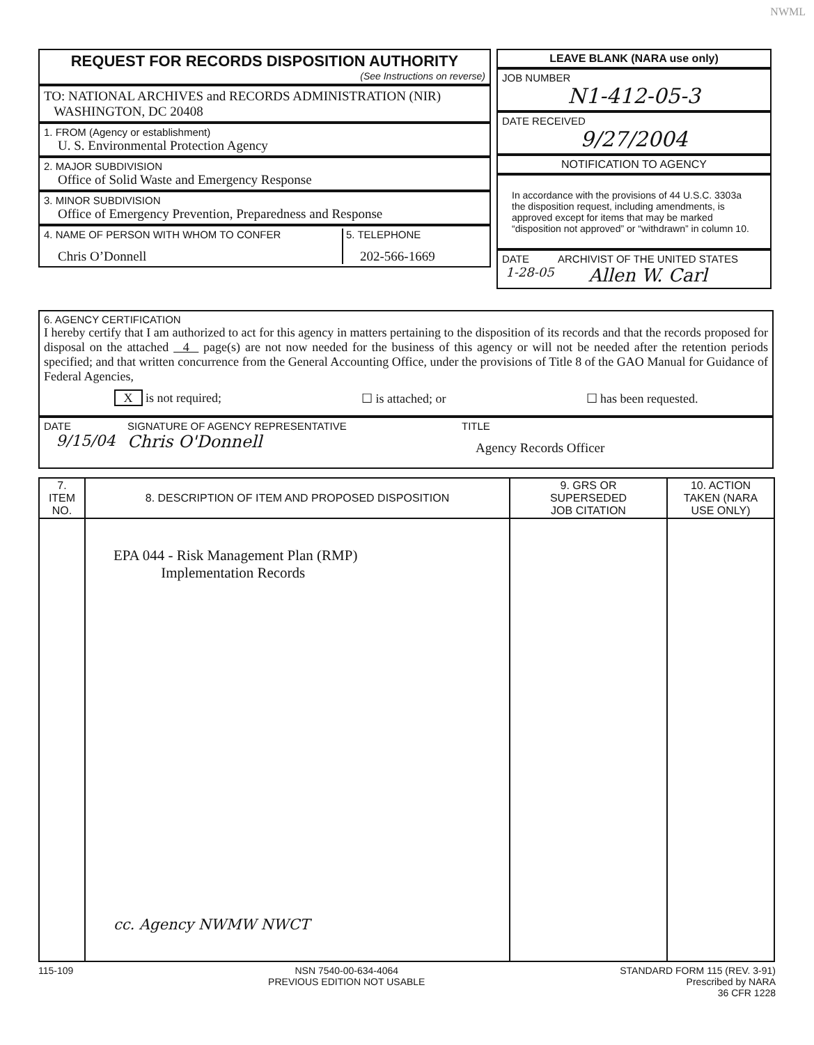NWML
REQUEST FOR RECORDS DISPOSITION AUTHORITY
(See Instructions on reverse)
TO: NATIONAL ARCHIVES and RECORDS ADMINISTRATION (NIR)
WASHINGTON, DC 20408
1. FROM (Agency or establishment)
U. S. Environmental Protection Agency
2. MAJOR SUBDIVISION
Office of Solid Waste and Emergency Response
3. MINOR SUBDIVISION
Office of Emergency Prevention, Preparedness and Response
4. NAME OF PERSON WITH WHOM TO CONFER
Chris O’Donnell
5. TELEPHONE
202-566-1669
LEAVE BLANK (NARA use only)
JOB NUMBER
N1-412-05-3
DATE RECEIVED
9/27/2004
NOTIFICATION TO AGENCY
In accordance with the provisions of 44 U.S.C. 3303a the disposition request, including amendments, is approved except for items that may be marked “disposition not approved” or “withdrawn” in column 10.
DATE
1-28-05
ARCHIVIST OF THE UNITED STATES
Allen W. Carl
6. AGENCY CERTIFICATION
I hereby certify that I am authorized to act for this agency in matters pertaining to the disposition of its records and that the records proposed for disposal on the attached 4 page(s) are not now needed for the business of this agency or will not be needed after the retention periods specified; and that written concurrence from the General Accounting Office, under the provisions of Title 8 of the GAO Manual for Guidance of Federal Agencies,
X is not required; ☐ is attached; or ☐ has been requested.
DATE
9/15/04
SIGNATURE OF AGENCY REPRESENTATIVE
Chris O'Donnell
TITLE
Agency Records Officer
| 7. ITEM NO. | 8. DESCRIPTION OF ITEM AND PROPOSED DISPOSITION | 9. GRS OR SUPERSEDED JOB CITATION | 10. ACTION TAKEN (NARA USE ONLY) |
| --- | --- | --- | --- |
| | EPA 044 - Risk Management Plan (RMP) Implementation Records cc. Agency NWMW NWCT | | |
115-109 NSN 7540-00-634-4064
PREVIOUS EDITION NOT USABLE STANDARD FORM 115 (REV. 3-91)
Prescribed by NARA
36 CFR 1228